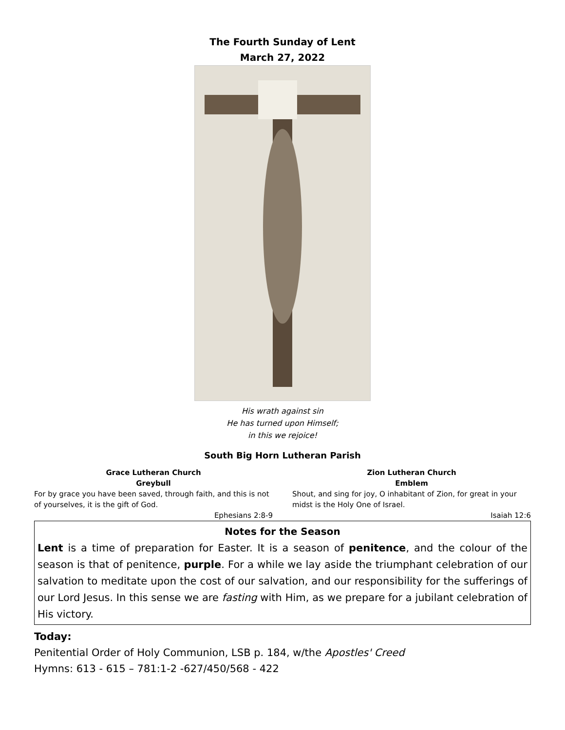The Fourth Sunday of Lent
March 27, 2022
His wrath against sin
He has turned upon Himself;
in this we rejoice!
South Big Horn Lutheran Parish
Grace Lutheran Church
Greybull
For by grace you have been saved, through faith, and this is not of yourselves, it is the gift of God.
Ephesians 2:8-9
Zion Lutheran Church
Emblem
Shout, and sing for joy, O inhabitant of Zion, for great in your midst is the Holy One of Israel.
Isaiah 12:6
Notes for the Season
Lent is a time of preparation for Easter. It is a season of penitence, and the colour of the season is that of penitence, purple. For a while we lay aside the triumphant celebration of our salvation to meditate upon the cost of our salvation, and our responsibility for the sufferings of our Lord Jesus. In this sense we are fasting with Him, as we prepare for a jubilant celebration of His victory.
Today:
Penitential Order of Holy Communion, LSB p. 184, w/the Apostles' Creed
Hymns: 613 - 615 – 781:1-2 -627/450/568 - 422